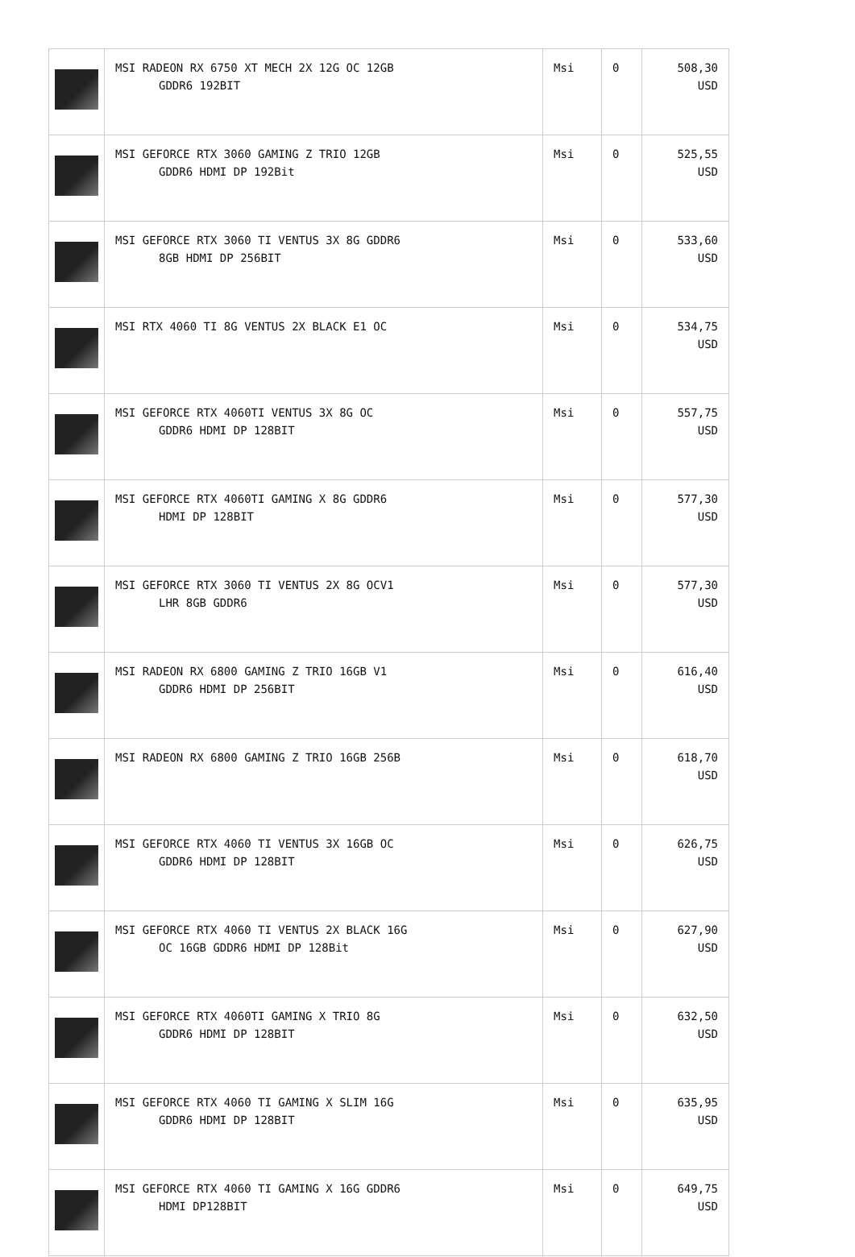| | MSI RADEON RX 6750 XT MECH 2X 12G OC 12GB GDDR6 192BIT | Msi | 0 | 508,30 USD |
| | MSI GEFORCE RTX 3060 GAMING Z TRIO 12GB GDDR6 HDMI DP 192Bit | Msi | 0 | 525,55 USD |
| | MSI GEFORCE RTX 3060 TI VENTUS 3X 8G GDDR6 8GB HDMI DP 256BIT | Msi | 0 | 533,60 USD |
| | MSI RTX 4060 TI 8G VENTUS 2X BLACK E1 OC | Msi | 0 | 534,75 USD |
| | MSI GEFORCE RTX 4060TI VENTUS 3X 8G OC GDDR6 HDMI DP 128BIT | Msi | 0 | 557,75 USD |
| | MSI GEFORCE RTX 4060TI GAMING X 8G GDDR6 HDMI DP 128BIT | Msi | 0 | 577,30 USD |
| | MSI GEFORCE RTX 3060 TI VENTUS 2X 8G OCV1 LHR 8GB GDDR6 | Msi | 0 | 577,30 USD |
| | MSI RADEON RX 6800 GAMING Z TRIO 16GB V1 GDDR6 HDMI DP 256BIT | Msi | 0 | 616,40 USD |
| | MSI RADEON RX 6800 GAMING Z TRIO 16GB 256B | Msi | 0 | 618,70 USD |
| | MSI GEFORCE RTX 4060 TI VENTUS 3X 16GB OC GDDR6 HDMI DP 128BIT | Msi | 0 | 626,75 USD |
| | MSI GEFORCE RTX 4060 TI VENTUS 2X BLACK 16G OC 16GB GDDR6 HDMI DP 128Bit | Msi | 0 | 627,90 USD |
| | MSI GEFORCE RTX 4060TI GAMING X TRIO 8G GDDR6 HDMI DP 128BIT | Msi | 0 | 632,50 USD |
| | MSI GEFORCE RTX 4060 TI GAMING X SLIM 16G GDDR6 HDMI DP 128BIT | Msi | 0 | 635,95 USD |
| | MSI GEFORCE RTX 4060 TI GAMING X 16G GDDR6 HDMI DP128BIT | Msi | 0 | 649,75 USD |